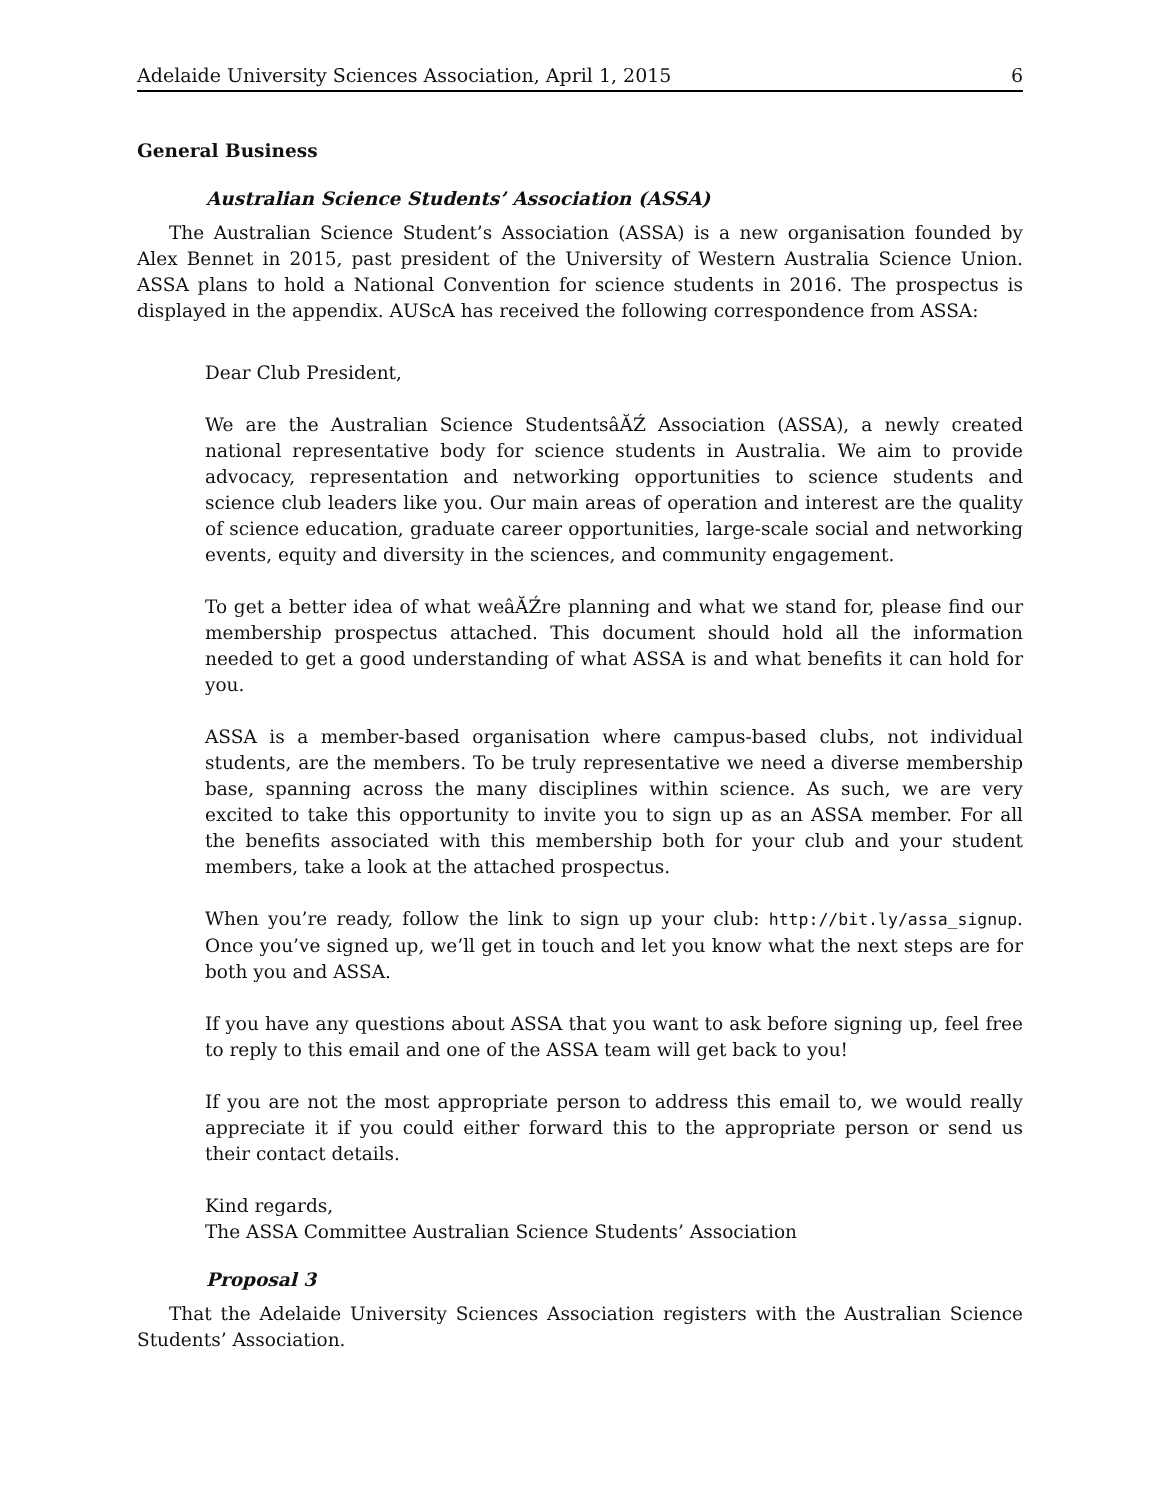Adelaide University Sciences Association, April 1, 2015 6
General Business
Australian Science Students’ Association (ASSA)
The Australian Science Student’s Association (ASSA) is a new organisation founded by Alex Bennet in 2015, past president of the University of Western Australia Science Union. ASSA plans to hold a National Convention for science students in 2016. The prospectus is displayed in the appendix. AUScA has received the following correspondence from ASSA:
Dear Club President,
We are the Australian Science StudentsâĂŹ Association (ASSA), a newly created national representative body for science students in Australia. We aim to provide advocacy, representation and networking opportunities to science students and science club leaders like you. Our main areas of operation and interest are the quality of science education, graduate career opportunities, large-scale social and networking events, equity and diversity in the sciences, and community engagement.
To get a better idea of what weâĂŹre planning and what we stand for, please find our membership prospectus attached. This document should hold all the information needed to get a good understanding of what ASSA is and what benefits it can hold for you.
ASSA is a member-based organisation where campus-based clubs, not individual students, are the members. To be truly representative we need a diverse membership base, spanning across the many disciplines within science. As such, we are very excited to take this opportunity to invite you to sign up as an ASSA member. For all the benefits associated with this membership both for your club and your student members, take a look at the attached prospectus.
When you’re ready, follow the link to sign up your club: http://bit.ly/assa_signup. Once you’ve signed up, we’ll get in touch and let you know what the next steps are for both you and ASSA.
If you have any questions about ASSA that you want to ask before signing up, feel free to reply to this email and one of the ASSA team will get back to you!
If you are not the most appropriate person to address this email to, we would really appreciate it if you could either forward this to the appropriate person or send us their contact details.
Kind regards,
The ASSA Committee Australian Science Students’ Association
Proposal 3
That the Adelaide University Sciences Association registers with the Australian Science Students’ Association.